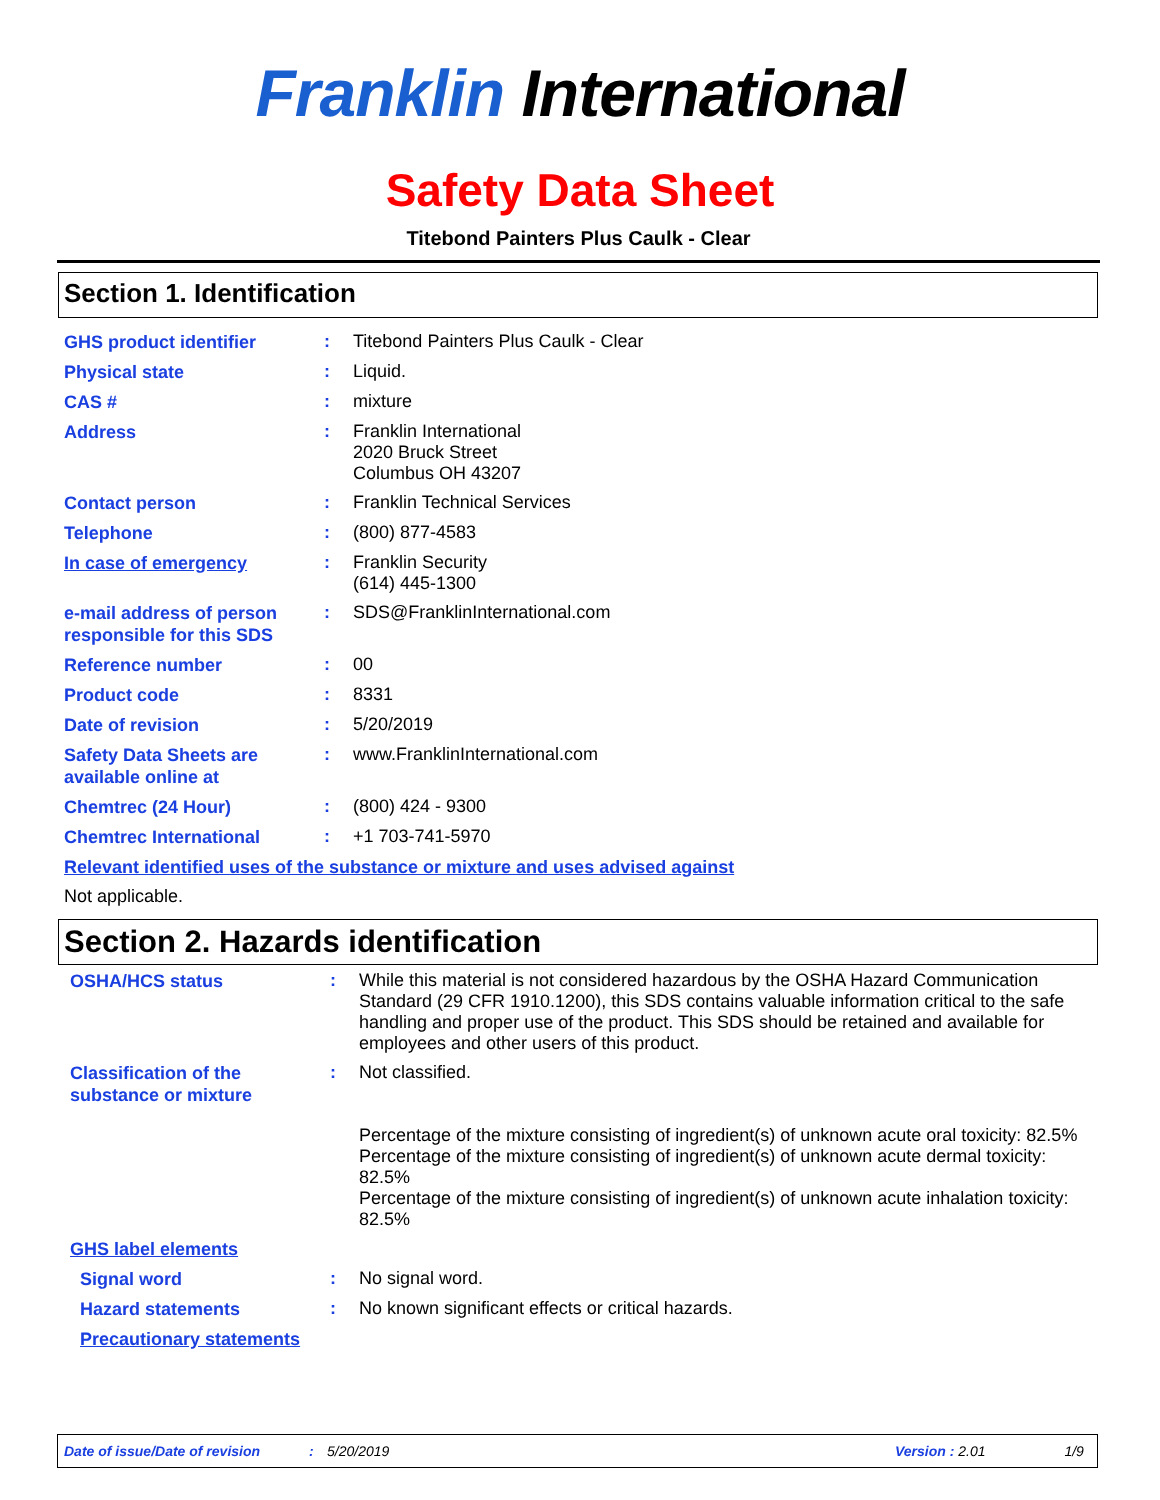Franklin International
Safety Data Sheet
Titebond Painters Plus Caulk - Clear
Section 1. Identification
GHS product identifier
:
Titebond Painters Plus Caulk - Clear
Physical state
:
Liquid.
CAS #
:
mixture
Address
:
Franklin International
2020 Bruck Street
Columbus OH 43207
Contact person
:
Franklin Technical Services
Telephone
:
(800) 877-4583
In case of emergency
:
Franklin Security
(614) 445-1300
e-mail address of person responsible for this SDS
:
SDS@FranklinInternational.com
Reference number
:
00
Product code
:
8331
Date of revision
:
5/20/2019
Safety Data Sheets are available online at
:
www.FranklinInternational.com
Chemtrec (24 Hour)
:
(800) 424 - 9300
Chemtrec International
:
+1 703-741-5970
Relevant identified uses of the substance or mixture and uses advised against
Not applicable.
Section 2. Hazards identification
OSHA/HCS status
:
While this material is not considered hazardous by the OSHA Hazard Communication Standard (29 CFR 1910.1200), this SDS contains valuable information critical to the safe handling and proper use of the product. This SDS should be retained and available for employees and other users of this product.
Classification of the substance or mixture
:
Not classified.
Percentage of the mixture consisting of ingredient(s) of unknown acute oral toxicity: 82.5%
Percentage of the mixture consisting of ingredient(s) of unknown acute dermal toxicity: 82.5%
Percentage of the mixture consisting of ingredient(s) of unknown acute inhalation toxicity: 82.5%
GHS label elements
Signal word
:
No signal word.
Hazard statements
:
No known significant effects or critical hazards.
Precautionary statements
Date of issue/Date of revision: 5/20/2019 Version : 2.01 1/9